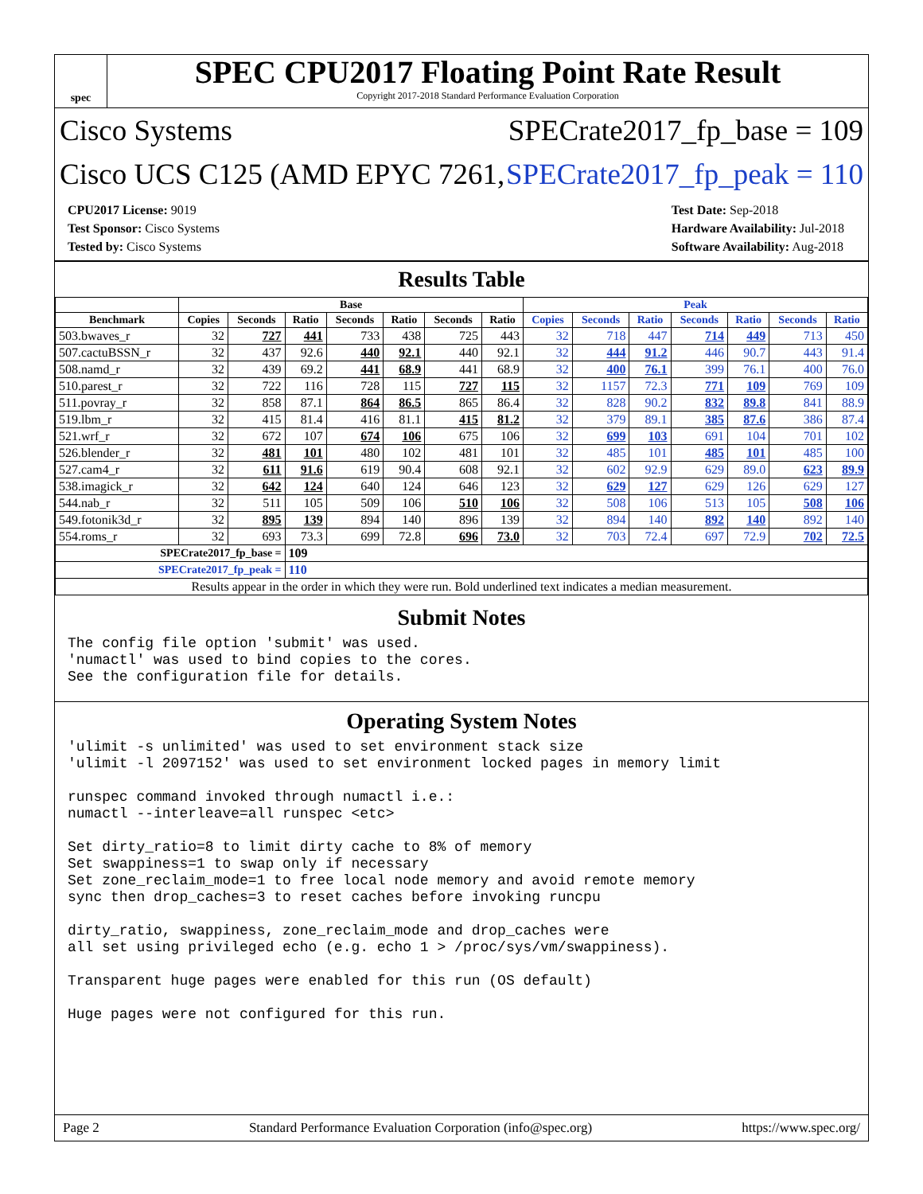spec
SPEC CPU2017 Floating Point Rate Result
Copyright 2017-2018 Standard Performance Evaluation Corporation
Cisco Systems SPECrate2017_fp_base = 109
Cisco UCS C125 (AMD EPYC 7261, SPECrate2017_fp_peak = 110
CPU2017 License: 9019
Test Sponsor: Cisco Systems
Tested by: Cisco Systems
Test Date: Sep-2018
Hardware Availability: Jul-2018
Software Availability: Aug-2018
Results Table
| | Base | | | | | | | Peak | | | | | | |
| --- | --- | --- | --- | --- | --- | --- | --- | --- | --- | --- | --- | --- | --- | --- |
| Benchmark | Copies | Seconds | Ratio | Seconds | Ratio | Seconds | Ratio | Copies | Seconds | Ratio | Seconds | Ratio | Seconds | Ratio |
| 503.bwaves_r | 32 | 727 | 441 | 733 | 438 | 725 | 443 | 32 | 718 | 447 | 714 | 449 | 713 | 450 |
| 507.cactuBSSN_r | 32 | 437 | 92.6 | 440 | 92.1 | 440 | 92.1 | 32 | 444 | 91.2 | 446 | 90.7 | 443 | 91.4 |
| 508.namd_r | 32 | 439 | 69.2 | 441 | 68.9 | 441 | 68.9 | 32 | 400 | 76.1 | 399 | 76.1 | 400 | 76.0 |
| 510.parest_r | 32 | 722 | 116 | 728 | 115 | 727 | 115 | 32 | 1157 | 72.3 | 771 | 109 | 769 | 109 |
| 511.povray_r | 32 | 858 | 87.1 | 864 | 86.5 | 865 | 86.4 | 32 | 828 | 90.2 | 832 | 89.8 | 841 | 88.9 |
| 519.lbm_r | 32 | 415 | 81.4 | 416 | 81.1 | 415 | 81.2 | 32 | 379 | 89.1 | 385 | 87.6 | 386 | 87.4 |
| 521.wrf_r | 32 | 672 | 107 | 674 | 106 | 675 | 106 | 32 | 699 | 103 | 691 | 104 | 701 | 102 |
| 526.blender_r | 32 | 481 | 101 | 480 | 102 | 481 | 101 | 32 | 485 | 101 | 485 | 101 | 485 | 100 |
| 527.cam4_r | 32 | 611 | 91.6 | 619 | 90.4 | 608 | 92.1 | 32 | 602 | 92.9 | 629 | 89.0 | 623 | 89.9 |
| 538.imagick_r | 32 | 642 | 124 | 640 | 124 | 646 | 123 | 32 | 629 | 127 | 629 | 126 | 629 | 127 |
| 544.nab_r | 32 | 511 | 105 | 509 | 106 | 510 | 106 | 32 | 508 | 106 | 513 | 105 | 508 | 106 |
| 549.fotonik3d_r | 32 | 895 | 139 | 894 | 140 | 896 | 139 | 32 | 894 | 140 | 892 | 140 | 892 | 140 |
| 554.roms_r | 32 | 693 | 73.3 | 699 | 72.8 | 696 | 73.0 | 32 | 703 | 72.4 | 697 | 72.9 | 702 | 72.5 |
| SPECrate2017_fp_base = | | | 109 | | | | | | | | | | | |
| SPECrate2017_fp_peak = | | | 110 | | | | | | | | | | | |
| Results appear in the order in which they were run. Bold underlined text indicates a median measurement. | | | | | | | | | | | | | | |
Submit Notes
The config file option 'submit' was used.
'numactl' was used to bind copies to the cores.
See the configuration file for details.
Operating System Notes
'ulimit -s unlimited' was used to set environment stack size
'ulimit -l 2097152' was used to set environment locked pages in memory limit

runspec command invoked through numactl i.e.:
numactl --interleave=all runspec <etc>

Set dirty_ratio=8 to limit dirty cache to 8% of memory
Set swappiness=1 to swap only if necessary
Set zone_reclaim_mode=1 to free local node memory and avoid remote memory
sync then drop_caches=3 to reset caches before invoking runcpu

dirty_ratio, swappiness, zone_reclaim_mode and drop_caches were
all set using privileged echo (e.g. echo 1 > /proc/sys/vm/swappiness).

Transparent huge pages were enabled for this run (OS default)

Huge pages were not configured for this run.
Page 2 Standard Performance Evaluation Corporation (info@spec.org) https://www.spec.org/